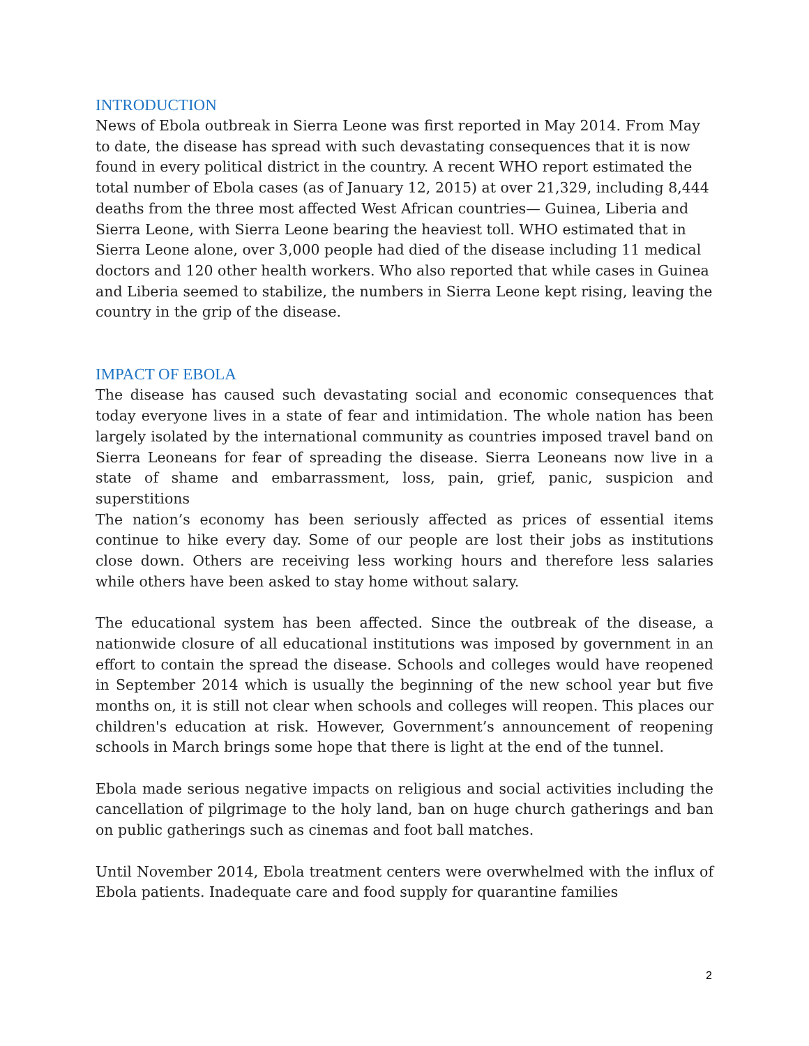INTRODUCTION
News of Ebola outbreak in Sierra Leone was first reported in May 2014. From May to date, the disease has spread with such devastating consequences that it is now found in every political district in the country. A recent WHO report estimated the total number of Ebola cases (as of January 12, 2015) at over 21,329, including 8,444 deaths from the three most affected West African countries— Guinea, Liberia and Sierra Leone, with Sierra Leone bearing the heaviest toll. WHO estimated that in Sierra Leone alone, over 3,000 people had died of the disease including 11 medical doctors and 120 other health workers. Who also reported that while cases in Guinea and Liberia seemed to stabilize, the numbers in Sierra Leone kept rising, leaving the country in the grip of the disease.
IMPACT OF EBOLA
The disease has caused such devastating social and economic consequences that today everyone lives in a state of fear and intimidation. The whole nation has been largely isolated by the international community as countries imposed travel band on Sierra Leoneans for fear of spreading the disease. Sierra Leoneans now live in a state of shame and embarrassment, loss, pain, grief, panic, suspicion and superstitions
The nation’s economy has been seriously affected as prices of essential items continue to hike every day. Some of our people are lost their jobs as institutions close down. Others are receiving less working hours and therefore less salaries while others have been asked to stay home without salary.
The educational system has been affected. Since the outbreak of the disease, a nationwide closure of all educational institutions was imposed by government in an effort to contain the spread the disease. Schools and colleges would have reopened in September 2014 which is usually the beginning of the new school year but five months on, it is still not clear when schools and colleges will reopen. This places our children's education at risk. However, Government’s announcement of reopening schools in March brings some hope that there is light at the end of the tunnel.
Ebola made serious negative impacts on religious and social activities including the cancellation of pilgrimage to the holy land, ban on huge church gatherings and ban on public gatherings such as cinemas and foot ball matches.
Until November 2014, Ebola treatment centers were overwhelmed with the influx of Ebola patients. Inadequate care and food supply for quarantine families
2